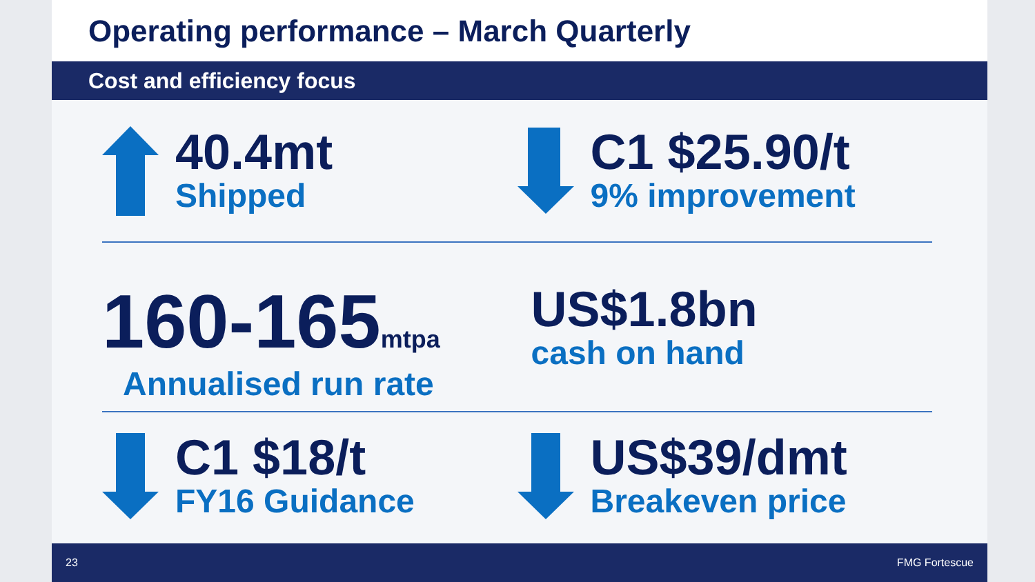Operating performance – March Quarterly
Cost and efficiency focus
40.4mt
Shipped
C1 $25.90/t
9% improvement
160-165mtpa
Annualised run rate
US$1.8bn
cash on hand
C1 $18/t
FY16 Guidance
US$39/dmt
Breakeven price
23 FMG Fortescue